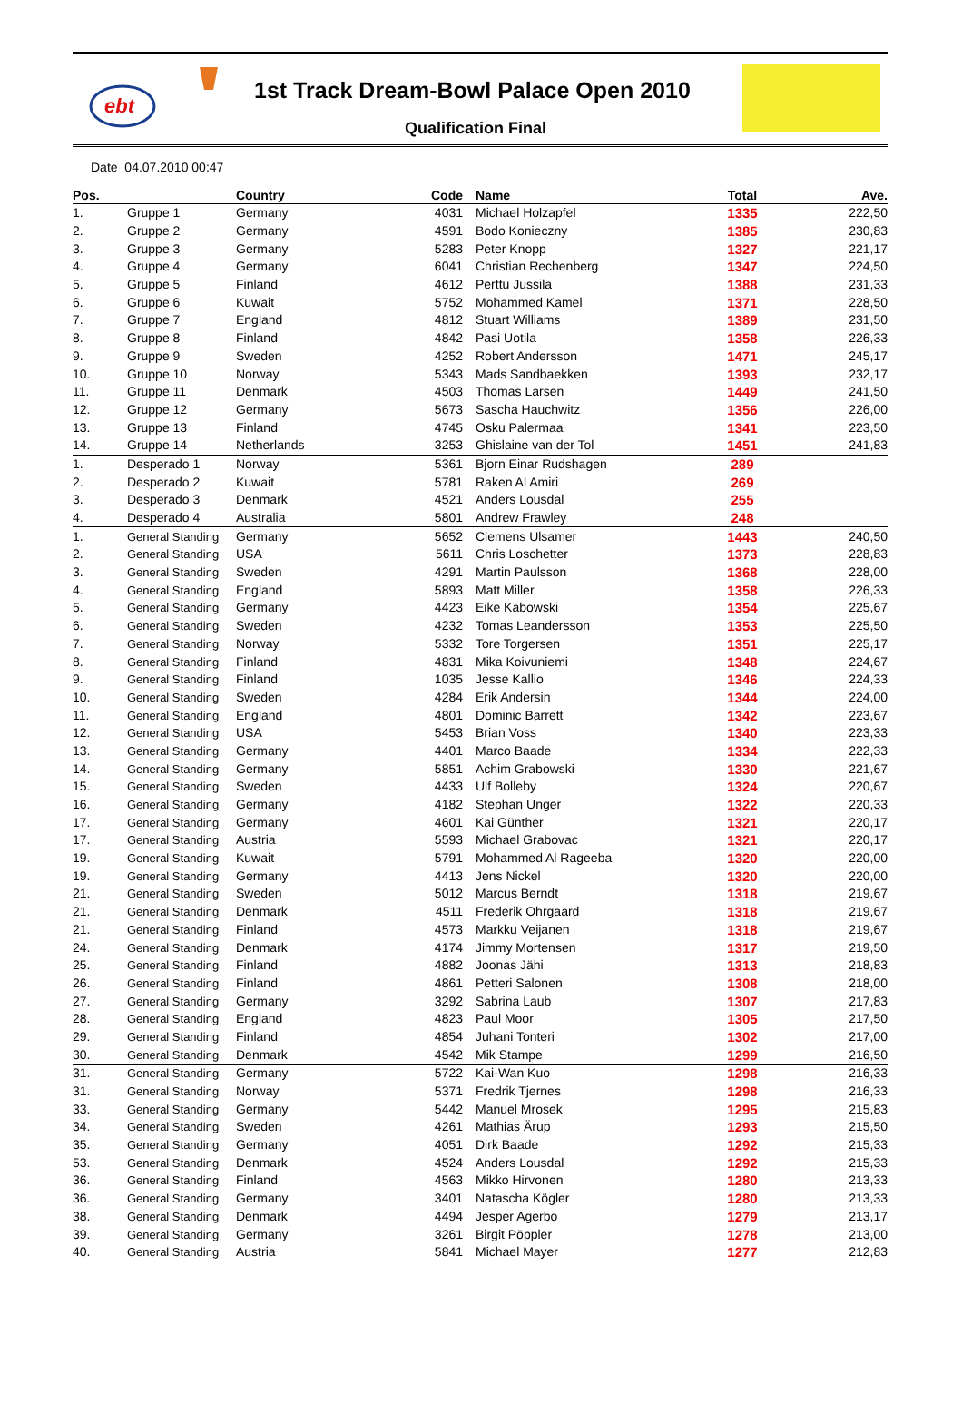ebt
1st Track Dream-Bowl Palace Open 2010
Qualification Final
Date 04.07.2010 00:47
| Pos. | | Country | Code | Name | Total | Ave. |
| --- | --- | --- | --- | --- | --- | --- |
| 1. | Gruppe 1 | Germany | 4031 | Michael Holzapfel | 1335 | 222,50 |
| 2. | Gruppe 2 | Germany | 4591 | Bodo Konieczny | 1385 | 230,83 |
| 3. | Gruppe 3 | Germany | 5283 | Peter Knopp | 1327 | 221,17 |
| 4. | Gruppe 4 | Germany | 6041 | Christian Rechenberg | 1347 | 224,50 |
| 5. | Gruppe 5 | Finland | 4612 | Perttu Jussila | 1388 | 231,33 |
| 6. | Gruppe 6 | Kuwait | 5752 | Mohammed Kamel | 1371 | 228,50 |
| 7. | Gruppe 7 | England | 4812 | Stuart Williams | 1389 | 231,50 |
| 8. | Gruppe 8 | Finland | 4842 | Pasi Uotila | 1358 | 226,33 |
| 9. | Gruppe 9 | Sweden | 4252 | Robert Andersson | 1471 | 245,17 |
| 10. | Gruppe 10 | Norway | 5343 | Mads Sandbaekken | 1393 | 232,17 |
| 11. | Gruppe 11 | Denmark | 4503 | Thomas Larsen | 1449 | 241,50 |
| 12. | Gruppe 12 | Germany | 5673 | Sascha Hauchwitz | 1356 | 226,00 |
| 13. | Gruppe 13 | Finland | 4745 | Osku Palermaa | 1341 | 223,50 |
| 14. | Gruppe 14 | Netherlands | 3253 | Ghislaine van der Tol | 1451 | 241,83 |
| 1. | Desperado 1 | Norway | 5361 | Bjorn Einar Rudshagen | 289 | |
| 2. | Desperado 2 | Kuwait | 5781 | Raken Al Amiri | 269 | |
| 3. | Desperado 3 | Denmark | 4521 | Anders Lousdal | 255 | |
| 4. | Desperado 4 | Australia | 5801 | Andrew Frawley | 248 | |
| 1. | General Standing | Germany | 5652 | Clemens Ulsamer | 1443 | 240,50 |
| 2. | General Standing | USA | 5611 | Chris Loschetter | 1373 | 228,83 |
| 3. | General Standing | Sweden | 4291 | Martin Paulsson | 1368 | 228,00 |
| 4. | General Standing | England | 5893 | Matt Miller | 1358 | 226,33 |
| 5. | General Standing | Germany | 4423 | Eike Kabowski | 1354 | 225,67 |
| 6. | General Standing | Sweden | 4232 | Tomas Leandersson | 1353 | 225,50 |
| 7. | General Standing | Norway | 5332 | Tore Torgersen | 1351 | 225,17 |
| 8. | General Standing | Finland | 4831 | Mika Koivuniemi | 1348 | 224,67 |
| 9. | General Standing | Finland | 1035 | Jesse Kallio | 1346 | 224,33 |
| 10. | General Standing | Sweden | 4284 | Erik Andersin | 1344 | 224,00 |
| 11. | General Standing | England | 4801 | Dominic Barrett | 1342 | 223,67 |
| 12. | General Standing | USA | 5453 | Brian Voss | 1340 | 223,33 |
| 13. | General Standing | Germany | 4401 | Marco Baade | 1334 | 222,33 |
| 14. | General Standing | Germany | 5851 | Achim Grabowski | 1330 | 221,67 |
| 15. | General Standing | Sweden | 4433 | Ulf Bolleby | 1324 | 220,67 |
| 16. | General Standing | Germany | 4182 | Stephan Unger | 1322 | 220,33 |
| 17. | General Standing | Germany | 4601 | Kai Günther | 1321 | 220,17 |
| 17. | General Standing | Austria | 5593 | Michael Grabovac | 1321 | 220,17 |
| 19. | General Standing | Kuwait | 5791 | Mohammed Al Rageeba | 1320 | 220,00 |
| 19. | General Standing | Germany | 4413 | Jens Nickel | 1320 | 220,00 |
| 21. | General Standing | Sweden | 5012 | Marcus Berndt | 1318 | 219,67 |
| 21. | General Standing | Denmark | 4511 | Frederik Ohrgaard | 1318 | 219,67 |
| 21. | General Standing | Finland | 4573 | Markku Veijanen | 1318 | 219,67 |
| 24. | General Standing | Denmark | 4174 | Jimmy Mortensen | 1317 | 219,50 |
| 25. | General Standing | Finland | 4882 | Joonas Jähi | 1313 | 218,83 |
| 26. | General Standing | Finland | 4861 | Petteri Salonen | 1308 | 218,00 |
| 27. | General Standing | Germany | 3292 | Sabrina Laub | 1307 | 217,83 |
| 28. | General Standing | England | 4823 | Paul Moor | 1305 | 217,50 |
| 29. | General Standing | Finland | 4854 | Juhani Tonteri | 1302 | 217,00 |
| 30. | General Standing | Denmark | 4542 | Mik Stampe | 1299 | 216,50 |
| 31. | General Standing | Germany | 5722 | Kai-Wan Kuo | 1298 | 216,33 |
| 31. | General Standing | Norway | 5371 | Fredrik Tjernes | 1298 | 216,33 |
| 33. | General Standing | Germany | 5442 | Manuel Mrosek | 1295 | 215,83 |
| 34. | General Standing | Sweden | 4261 | Mathias Ärup | 1293 | 215,50 |
| 35. | General Standing | Germany | 4051 | Dirk Baade | 1292 | 215,33 |
| 53. | General Standing | Denmark | 4524 | Anders Lousdal | 1292 | 215,33 |
| 36. | General Standing | Finland | 4563 | Mikko Hirvonen | 1280 | 213,33 |
| 36. | General Standing | Germany | 3401 | Natascha Kögler | 1280 | 213,33 |
| 38. | General Standing | Denmark | 4494 | Jesper Agerbo | 1279 | 213,17 |
| 39. | General Standing | Germany | 3261 | Birgit Pöppler | 1278 | 213,00 |
| 40. | General Standing | Austria | 5841 | Michael Mayer | 1277 | 212,83 |